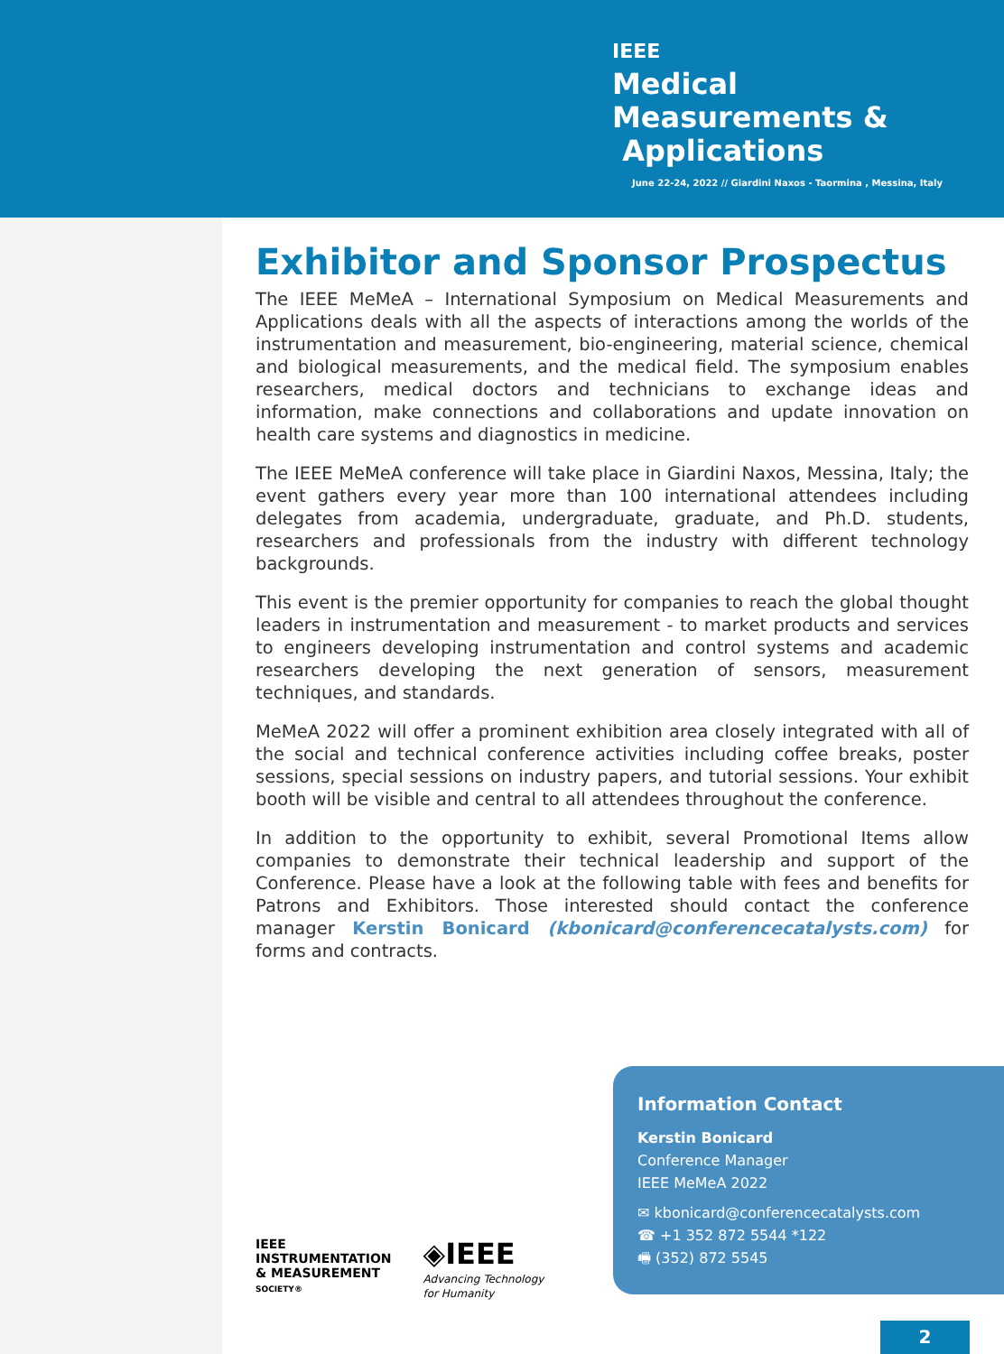IEEE
Medical
Measurements &
Applications
June 22-24, 2022 // Giardini Naxos - Taormina , Messina, Italy
Exhibitor and Sponsor Prospectus
The IEEE MeMeA – International Symposium on Medical Measurements and Applications deals with all the aspects of interactions among the worlds of the instrumentation and measurement, bio-engineering, material science, chemical and biological measurements, and the medical field. The symposium enables researchers, medical doctors and technicians to exchange ideas and information, make connections and collaborations and update innovation on health care systems and diagnostics in medicine.
The IEEE MeMeA conference will take place in Giardini Naxos, Messina, Italy; the event gathers every year more than 100 international attendees including delegates from academia, undergraduate, graduate, and Ph.D. students, researchers and professionals from the industry with different technology backgrounds.
This event is the premier opportunity for companies to reach the global thought leaders in instrumentation and measurement - to market products and services to engineers developing instrumentation and control systems and academic researchers developing the next generation of sensors, measurement techniques, and standards.
MeMeA 2022 will offer a prominent exhibition area closely integrated with all of the social and technical conference activities including coffee breaks, poster sessions, special sessions on industry papers, and tutorial sessions. Your exhibit booth will be visible and central to all attendees throughout the conference.
In addition to the opportunity to exhibit, several Promotional Items allow companies to demonstrate their technical leadership and support of the Conference. Please have a look at the following table with fees and benefits for Patrons and Exhibitors. Those interested should contact the conference manager Kerstin Bonicard (kbonicard@conferencecatalysts.com) for forms and contracts.
Information Contact
Kerstin Bonicard
Conference Manager
IEEE MeMeA 2022
✉ kbonicard@conferencecatalysts.com
☎ +1 352 872 5544 *122
🖷 (352) 872 5545
IEEE
INSTRUMENTATION
& MEASUREMENT
SOCIETY®
◈IEEE
Advancing Technology
for Humanity
2